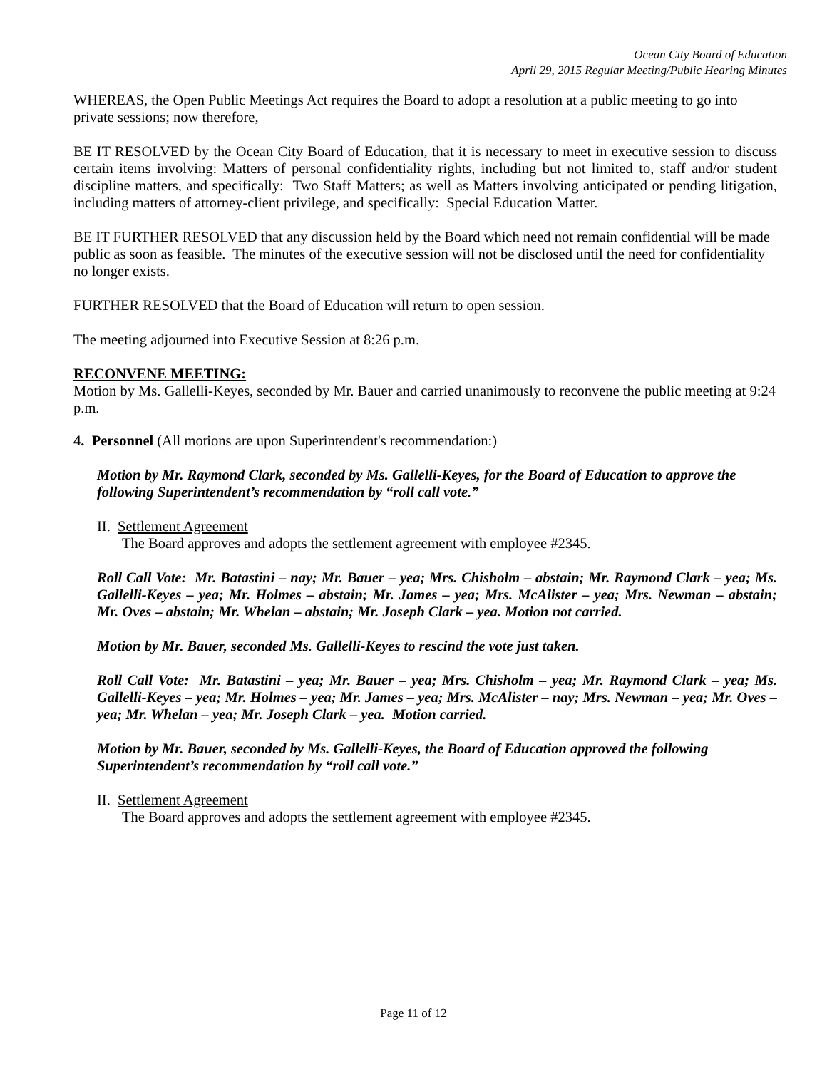Ocean City Board of Education
April 29, 2015 Regular Meeting/Public Hearing Minutes
WHEREAS, the Open Public Meetings Act requires the Board to adopt a resolution at a public meeting to go into private sessions; now therefore,
BE IT RESOLVED by the Ocean City Board of Education, that it is necessary to meet in executive session to discuss certain items involving: Matters of personal confidentiality rights, including but not limited to, staff and/or student discipline matters, and specifically: Two Staff Matters; as well as Matters involving anticipated or pending litigation, including matters of attorney-client privilege, and specifically: Special Education Matter.
BE IT FURTHER RESOLVED that any discussion held by the Board which need not remain confidential will be made public as soon as feasible. The minutes of the executive session will not be disclosed until the need for confidentiality no longer exists.
FURTHER RESOLVED that the Board of Education will return to open session.
The meeting adjourned into Executive Session at 8:26 p.m.
RECONVENE MEETING:
Motion by Ms. Gallelli-Keyes, seconded by Mr. Bauer and carried unanimously to reconvene the public meeting at 9:24 p.m.
4. Personnel (All motions are upon Superintendent's recommendation:)
Motion by Mr. Raymond Clark, seconded by Ms. Gallelli-Keyes, for the Board of Education to approve the following Superintendent’s recommendation by “roll call vote.”
II. Settlement Agreement
The Board approves and adopts the settlement agreement with employee #2345.
Roll Call Vote: Mr. Batastini – nay; Mr. Bauer – yea; Mrs. Chisholm – abstain; Mr. Raymond Clark – yea; Ms. Gallelli-Keyes – yea; Mr. Holmes – abstain; Mr. James – yea; Mrs. McAlister – yea; Mrs. Newman – abstain; Mr. Oves – abstain; Mr. Whelan – abstain; Mr. Joseph Clark – yea. Motion not carried.
Motion by Mr. Bauer, seconded Ms. Gallelli-Keyes to rescind the vote just taken.
Roll Call Vote: Mr. Batastini – yea; Mr. Bauer – yea; Mrs. Chisholm – yea; Mr. Raymond Clark – yea; Ms. Gallelli-Keyes – yea; Mr. Holmes – yea; Mr. James – yea; Mrs. McAlister – nay; Mrs. Newman – yea; Mr. Oves – yea; Mr. Whelan – yea; Mr. Joseph Clark – yea. Motion carried.
Motion by Mr. Bauer, seconded by Ms. Gallelli-Keyes, the Board of Education approved the following Superintendent’s recommendation by “roll call vote.”
II. Settlement Agreement
The Board approves and adopts the settlement agreement with employee #2345.
Page 11 of 12